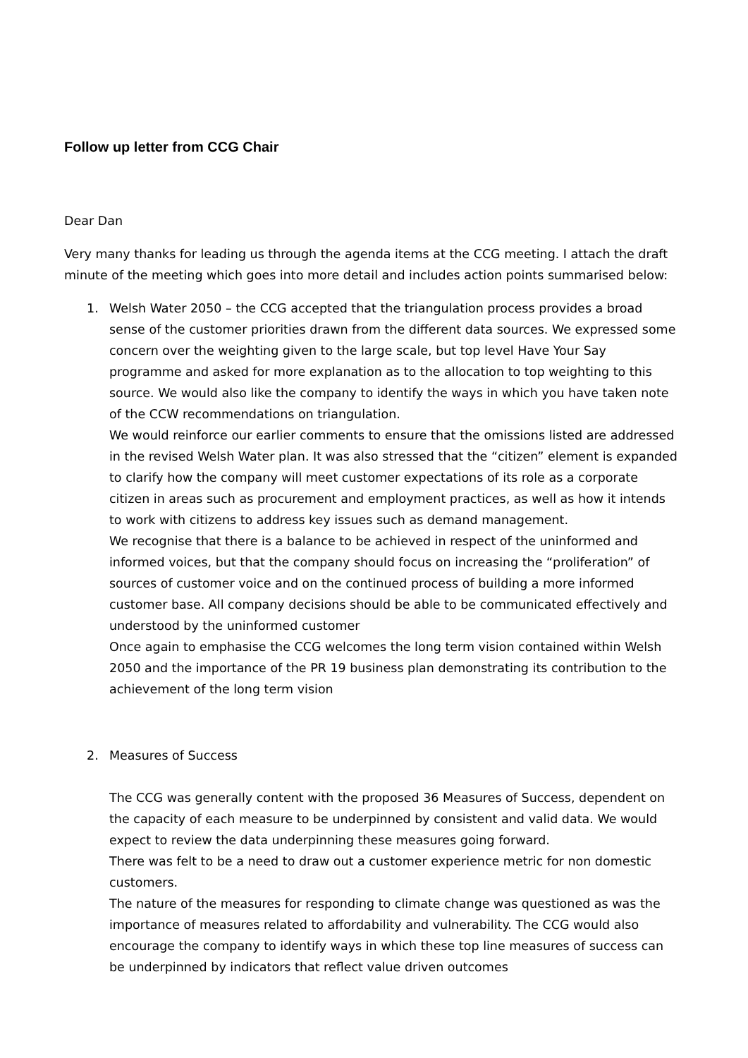Follow up letter from CCG Chair
Dear Dan
Very many thanks for leading us through the agenda items at the CCG meeting. I attach the draft minute of the meeting which goes into more detail and includes action points summarised below:
1. Welsh Water 2050 – the CCG accepted that the triangulation process provides a broad sense of the customer priorities drawn from the different data sources. We expressed some concern over the weighting given to the large scale, but top level Have Your Say programme and asked for more explanation as to the allocation to top weighting to this source. We would also like the company to identify the ways in which you have taken note of the CCW recommendations on triangulation.
We would reinforce our earlier comments to ensure that the omissions listed are addressed in the revised Welsh Water plan. It was also stressed that the “citizen” element is expanded to clarify how the company will meet customer expectations of its role as a corporate citizen in areas such as procurement and employment practices, as well as how it intends to work with citizens to address key issues such as demand management.
We recognise that there is a balance to be achieved in respect of the uninformed and informed voices, but that the company should focus on increasing the “proliferation” of sources of customer voice and on the continued process of building a more informed customer base. All company decisions should be able to be communicated effectively and understood by the uninformed customer
Once again to emphasise the CCG welcomes the long term vision contained within Welsh 2050 and the importance of the PR 19 business plan demonstrating its contribution to the achievement of the long term vision
2. Measures of Success
The CCG was generally content with the proposed 36 Measures of Success, dependent on the capacity of each measure to be underpinned by consistent and valid data. We would expect to review the data underpinning these measures going forward.
There was felt to be a need to draw out a customer experience metric for non domestic customers.
The nature of the measures for responding to climate change was questioned as was the importance of measures related to affordability and vulnerability. The CCG would also encourage the company to identify ways in which these top line measures of success can be underpinned by indicators that reflect value driven outcomes